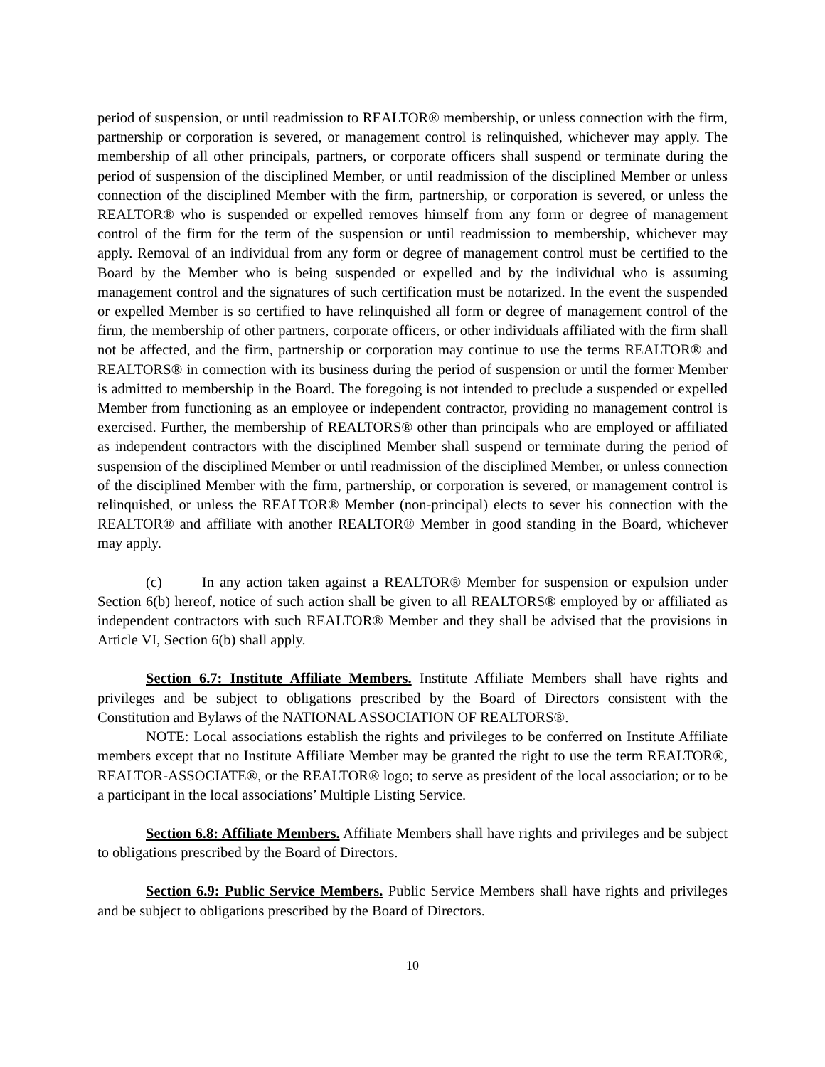period of suspension, or until readmission to REALTOR® membership, or unless connection with the firm, partnership or corporation is severed, or management control is relinquished, whichever may apply. The membership of all other principals, partners, or corporate officers shall suspend or terminate during the period of suspension of the disciplined Member, or until readmission of the disciplined Member or unless connection of the disciplined Member with the firm, partnership, or corporation is severed, or unless the REALTOR® who is suspended or expelled removes himself from any form or degree of management control of the firm for the term of the suspension or until readmission to membership, whichever may apply. Removal of an individual from any form or degree of management control must be certified to the Board by the Member who is being suspended or expelled and by the individual who is assuming management control and the signatures of such certification must be notarized. In the event the suspended or expelled Member is so certified to have relinquished all form or degree of management control of the firm, the membership of other partners, corporate officers, or other individuals affiliated with the firm shall not be affected, and the firm, partnership or corporation may continue to use the terms REALTOR® and REALTORS® in connection with its business during the period of suspension or until the former Member is admitted to membership in the Board. The foregoing is not intended to preclude a suspended or expelled Member from functioning as an employee or independent contractor, providing no management control is exercised. Further, the membership of REALTORS® other than principals who are employed or affiliated as independent contractors with the disciplined Member shall suspend or terminate during the period of suspension of the disciplined Member or until readmission of the disciplined Member, or unless connection of the disciplined Member with the firm, partnership, or corporation is severed, or management control is relinquished, or unless the REALTOR® Member (non-principal) elects to sever his connection with the REALTOR® and affiliate with another REALTOR® Member in good standing in the Board, whichever may apply.
(c) In any action taken against a REALTOR® Member for suspension or expulsion under Section 6(b) hereof, notice of such action shall be given to all REALTORS® employed by or affiliated as independent contractors with such REALTOR® Member and they shall be advised that the provisions in Article VI, Section 6(b) shall apply.
Section 6.7: Institute Affiliate Members. Institute Affiliate Members shall have rights and privileges and be subject to obligations prescribed by the Board of Directors consistent with the Constitution and Bylaws of the NATIONAL ASSOCIATION OF REALTORS®.
NOTE: Local associations establish the rights and privileges to be conferred on Institute Affiliate members except that no Institute Affiliate Member may be granted the right to use the term REALTOR®, REALTOR-ASSOCIATE®, or the REALTOR® logo; to serve as president of the local association; or to be a participant in the local associations’ Multiple Listing Service.
Section 6.8: Affiliate Members. Affiliate Members shall have rights and privileges and be subject to obligations prescribed by the Board of Directors.
Section 6.9: Public Service Members. Public Service Members shall have rights and privileges and be subject to obligations prescribed by the Board of Directors.
10